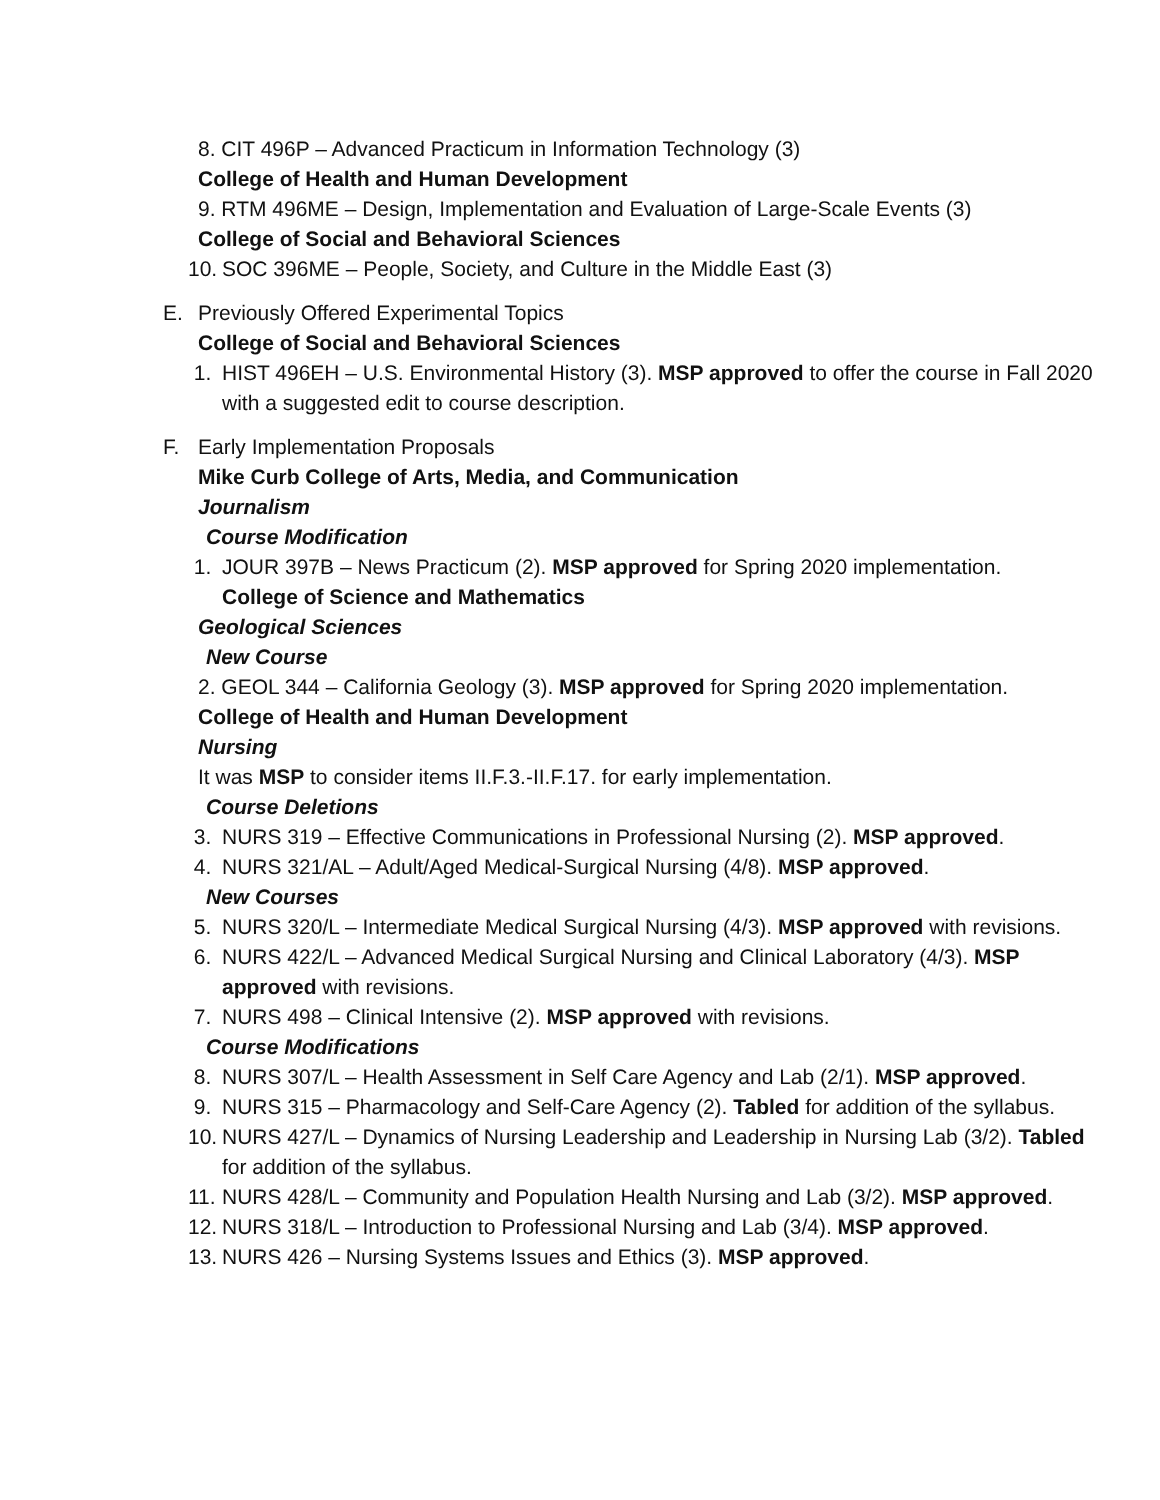8. CIT 496P – Advanced Practicum in Information Technology (3)
College of Health and Human Development
9. RTM 496ME – Design, Implementation and Evaluation of Large-Scale Events (3)
College of Social and Behavioral Sciences
10. SOC 396ME – People, Society, and Culture in the Middle East (3)
E. Previously Offered Experimental Topics
College of Social and Behavioral Sciences
1. HIST 496EH – U.S. Environmental History (3). MSP approved to offer the course in Fall 2020 with a suggested edit to course description.
F. Early Implementation Proposals
Mike Curb College of Arts, Media, and Communication
Journalism
Course Modification
1. JOUR 397B – News Practicum (2). MSP approved for Spring 2020 implementation.
College of Science and Mathematics
Geological Sciences
New Course
2. GEOL 344 – California Geology (3). MSP approved for Spring 2020 implementation.
College of Health and Human Development
Nursing
It was MSP to consider items II.F.3.-II.F.17. for early implementation.
Course Deletions
3. NURS 319 – Effective Communications in Professional Nursing (2). MSP approved.
4. NURS 321/AL – Adult/Aged Medical-Surgical Nursing (4/8). MSP approved.
New Courses
5. NURS 320/L – Intermediate Medical Surgical Nursing (4/3). MSP approved with revisions.
6. NURS 422/L – Advanced Medical Surgical Nursing and Clinical Laboratory (4/3). MSP approved with revisions.
7. NURS 498 – Clinical Intensive (2). MSP approved with revisions.
Course Modifications
8. NURS 307/L – Health Assessment in Self Care Agency and Lab (2/1). MSP approved.
9. NURS 315 – Pharmacology and Self-Care Agency (2). Tabled for addition of the syllabus.
10. NURS 427/L – Dynamics of Nursing Leadership and Leadership in Nursing Lab (3/2). Tabled for addition of the syllabus.
11. NURS 428/L – Community and Population Health Nursing and Lab (3/2). MSP approved.
12. NURS 318/L – Introduction to Professional Nursing and Lab (3/4). MSP approved.
13. NURS 426 – Nursing Systems Issues and Ethics (3). MSP approved.